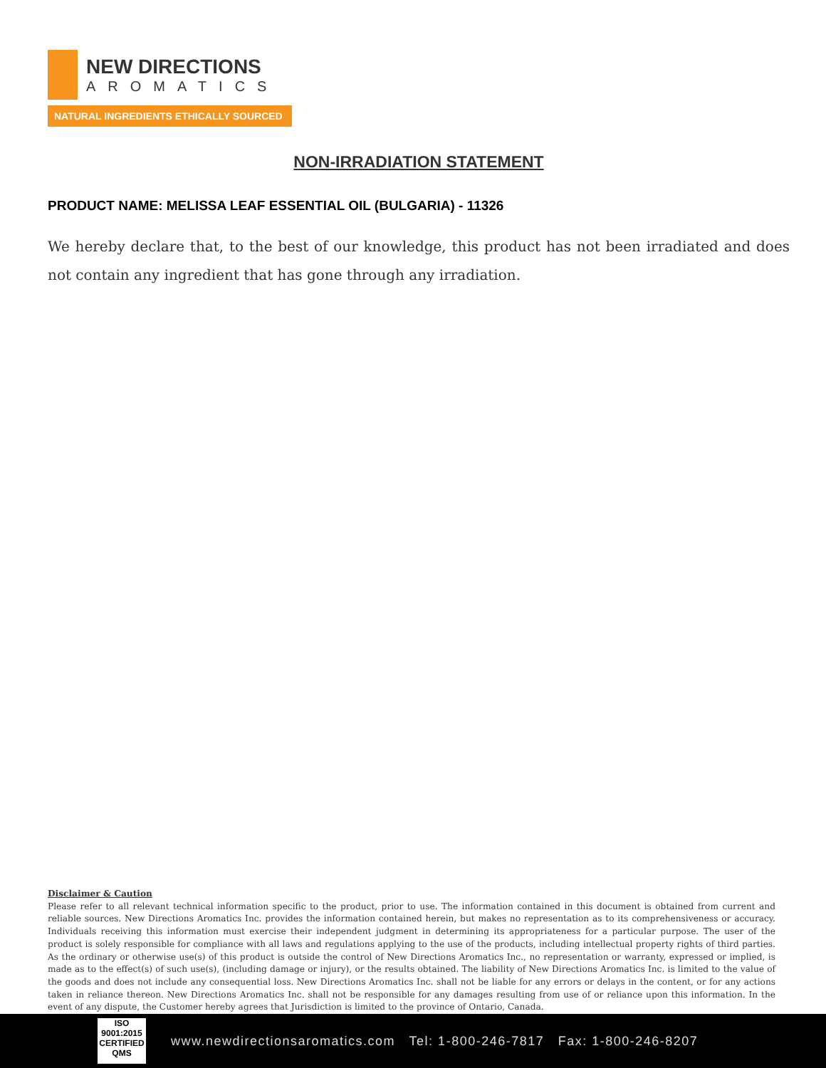NEW DIRECTIONS
AROMATICS
NATURAL INGREDIENTS ETHICALLY SOURCED
NON-IRRADIATION STATEMENT
PRODUCT NAME: MELISSA LEAF ESSENTIAL OIL (BULGARIA) - 11326
We hereby declare that, to the best of our knowledge, this product has not been irradiated and does not contain any ingredient that has gone through any irradiation.
Disclaimer & Caution
Please refer to all relevant technical information specific to the product, prior to use. The information contained in this document is obtained from current and reliable sources. New Directions Aromatics Inc. provides the information contained herein, but makes no representation as to its comprehensiveness or accuracy. Individuals receiving this information must exercise their independent judgment in determining its appropriateness for a particular purpose. The user of the product is solely responsible for compliance with all laws and regulations applying to the use of the products, including intellectual property rights of third parties. As the ordinary or otherwise use(s) of this product is outside the control of New Directions Aromatics Inc., no representation or warranty, expressed or implied, is made as to the effect(s) of such use(s), (including damage or injury), or the results obtained. The liability of New Directions Aromatics Inc. is limited to the value of the goods and does not include any consequential loss. New Directions Aromatics Inc. shall not be liable for any errors or delays in the content, or for any actions taken in reliance thereon. New Directions Aromatics Inc. shall not be responsible for any damages resulting from use of or reliance upon this information. In the event of any dispute, the Customer hereby agrees that Jurisdiction is limited to the province of Ontario, Canada.
ISO
9001:2015
CERTIFIED QMS
www.newdirectionsaromatics.com Tel: 1-800-246-7817 Fax: 1-800-246-8207